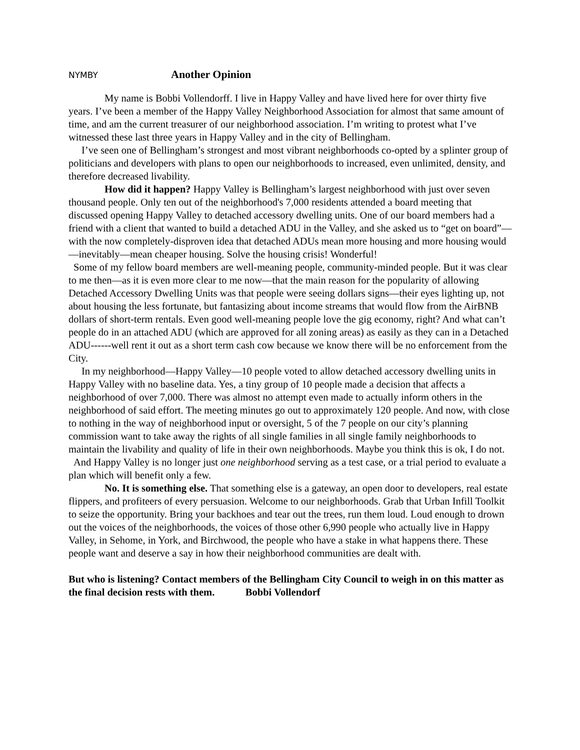NYMBY Another Opinion
My name is Bobbi Vollendorff. I live in Happy Valley and have lived here for over thirty five years. I’ve been a member of the Happy Valley Neighborhood Association for almost that same amount of time, and am the current treasurer of our neighborhood association. I’m writing to protest what I’ve witnessed these last three years in Happy Valley and in the city of Bellingham.
I’ve seen one of Bellingham’s strongest and most vibrant neighborhoods co-opted by a splinter group of politicians and developers with plans to open our neighborhoods to increased, even unlimited, density, and therefore decreased livability.
How did it happen? Happy Valley is Bellingham’s largest neighborhood with just over seven thousand people. Only ten out of the neighborhood's 7,000 residents attended a board meeting that discussed opening Happy Valley to detached accessory dwelling units. One of our board members had a friend with a client that wanted to build a detached ADU in the Valley, and she asked us to “get on board”— with the now completely-disproven idea that detached ADUs mean more housing and more housing would—inevitably—mean cheaper housing. Solve the housing crisis! Wonderful!
Some of my fellow board members are well-meaning people, community-minded people. But it was clear to me then—as it is even more clear to me now—that the main reason for the popularity of allowing Detached Accessory Dwelling Units was that people were seeing dollars signs—their eyes lighting up, not about housing the less fortunate, but fantasizing about income streams that would flow from the AirBNB dollars of short-term rentals. Even good well-meaning people love the gig economy, right? And what can’t people do in an attached ADU (which are approved for all zoning areas) as easily as they can in a Detached ADU------well rent it out as a short term cash cow because we know there will be no enforcement from the City.
In my neighborhood—Happy Valley—10 people voted to allow detached accessory dwelling units in Happy Valley with no baseline data. Yes, a tiny group of 10 people made a decision that affects a neighborhood of over 7,000. There was almost no attempt even made to actually inform others in the neighborhood of said effort. The meeting minutes go out to approximately 120 people. And now, with close to nothing in the way of neighborhood input or oversight, 5 of the 7 people on our city’s planning commission want to take away the rights of all single families in all single family neighborhoods to maintain the livability and quality of life in their own neighborhoods. Maybe you think this is ok, I do not.
And Happy Valley is no longer just one neighborhood serving as a test case, or a trial period to evaluate a plan which will benefit only a few.
No. It is something else. That something else is a gateway, an open door to developers, real estate flippers, and profiteers of every persuasion. Welcome to our neighborhoods. Grab that Urban Infill Toolkit to seize the opportunity. Bring your backhoes and tear out the trees, run them loud. Loud enough to drown out the voices of the neighborhoods, the voices of those other 6,990 people who actually live in Happy Valley, in Sehome, in York, and Birchwood, the people who have a stake in what happens there. These people want and deserve a say in how their neighborhood communities are dealt with.
But who is listening? Contact members of the Bellingham City Council to weigh in on this matter as the final decision rests with them. Bobbi Vollendorf